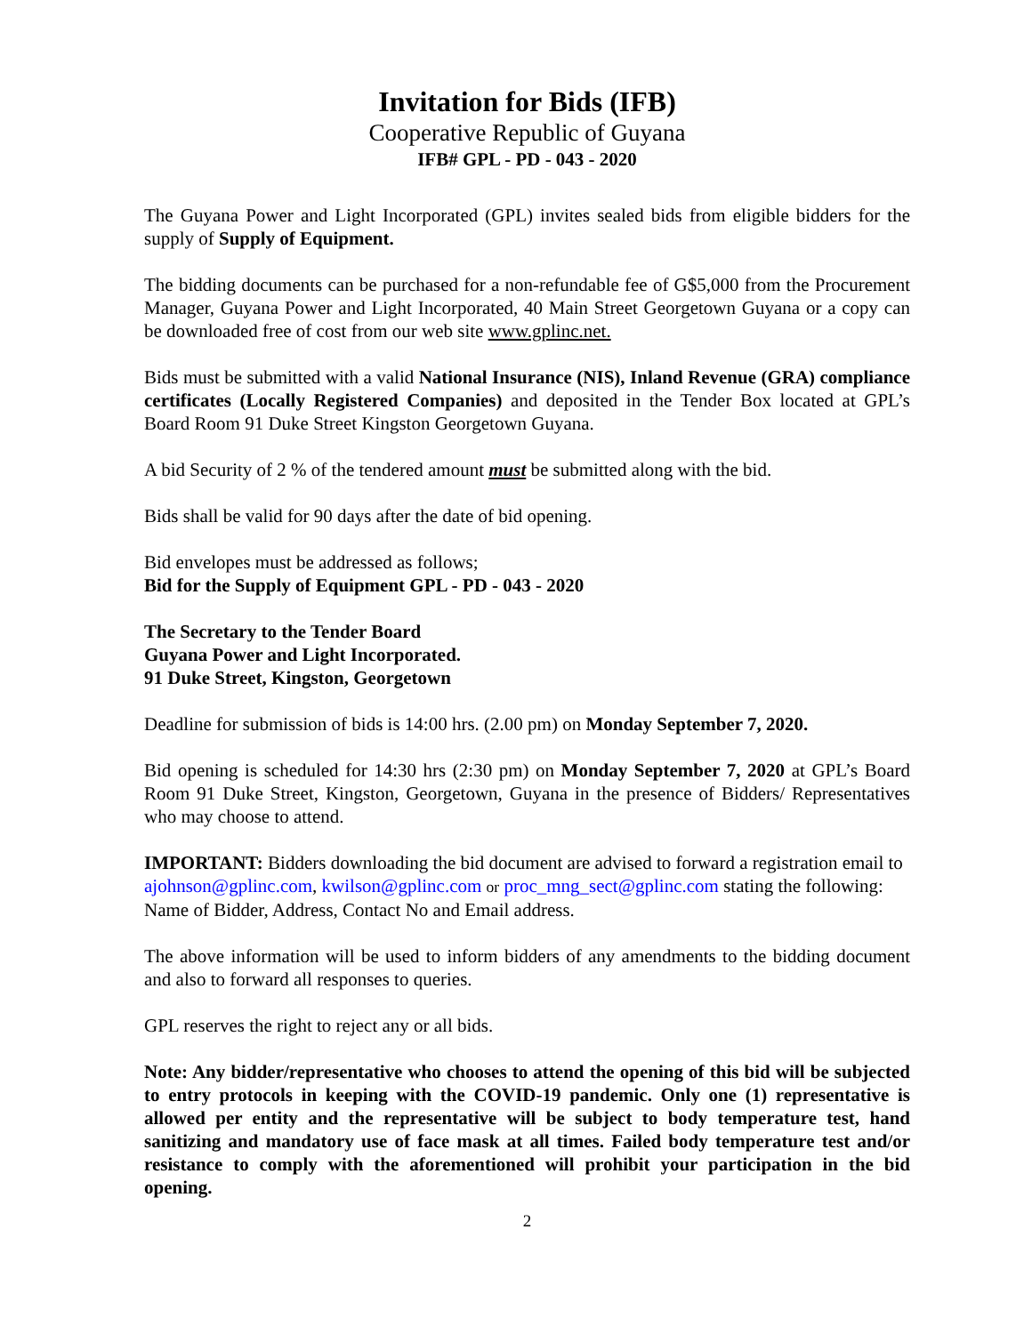Invitation for Bids (IFB)
Cooperative Republic of Guyana
IFB# GPL - PD - 043 - 2020
The Guyana Power and Light Incorporated (GPL) invites sealed bids from eligible bidders for the supply of Supply of Equipment.
The bidding documents can be purchased for a non-refundable fee of G$5,000 from the Procurement Manager, Guyana Power and Light Incorporated, 40 Main Street Georgetown Guyana or a copy can be downloaded free of cost from our web site www.gplinc.net.
Bids must be submitted with a valid National Insurance (NIS), Inland Revenue (GRA) compliance certificates (Locally Registered Companies) and deposited in the Tender Box located at GPL’s Board Room 91 Duke Street Kingston Georgetown Guyana.
A bid Security of 2 % of the tendered amount must be submitted along with the bid.
Bids shall be valid for 90 days after the date of bid opening.
Bid envelopes must be addressed as follows;
Bid for the Supply of Equipment GPL - PD - 043 - 2020
The Secretary to the Tender Board
Guyana Power and Light Incorporated.
91 Duke Street, Kingston, Georgetown
Deadline for submission of bids is 14:00 hrs. (2.00 pm) on Monday September 7, 2020.
Bid opening is scheduled for 14:30 hrs (2:30 pm) on Monday September 7, 2020 at GPL’s Board Room 91 Duke Street, Kingston, Georgetown, Guyana in the presence of Bidders/ Representatives who may choose to attend.
IMPORTANT: Bidders downloading the bid document are advised to forward a registration email to ajohnson@gplinc.com, kwilson@gplinc.com or proc_mng_sect@gplinc.com stating the following:
Name of Bidder, Address, Contact No and Email address.
The above information will be used to inform bidders of any amendments to the bidding document and also to forward all responses to queries.
GPL reserves the right to reject any or all bids.
Note: Any bidder/representative who chooses to attend the opening of this bid will be subjected to entry protocols in keeping with the COVID-19 pandemic. Only one (1) representative is allowed per entity and the representative will be subject to body temperature test, hand sanitizing and mandatory use of face mask at all times. Failed body temperature test and/or resistance to comply with the aforementioned will prohibit your participation in the bid opening.
2